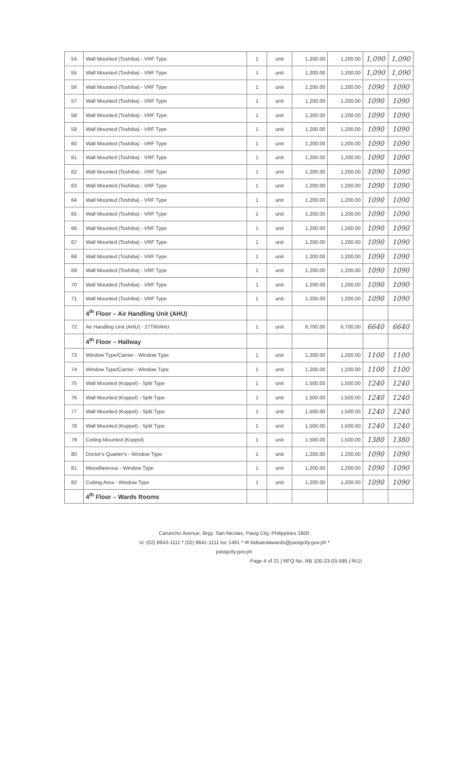| 54 | Wall Mounted (Toshiba) - VRF Type | 1 | unit | 1,200.00 | 1,200.00 | 1,090 | 1,090 |
| 55 | Wall Mounted (Toshiba) - VRF Type | 1 | unit | 1,200.00 | 1,200.00 | 1,090 | 1,090 |
| 56 | Wall Mounted (Toshiba) - VRF Type | 1 | unit | 1,200.00 | 1,200.00 | 1090 | 1090 |
| 57 | Wall Mounted (Toshiba) - VRF Type | 1 | unit | 1,200.00 | 1,200.00 | 1090 | 1090 |
| 58 | Wall Mounted (Toshiba) - VRF Type | 1 | unit | 1,200.00 | 1,200.00 | 1090 | 1090 |
| 59 | Wall Mounted (Toshiba) - VRF Type | 1 | unit | 1,200.00 | 1,200.00 | 1090 | 1090 |
| 60 | Wall Mounted (Toshiba) - VRF Type | 1 | unit | 1,200.00 | 1,200.00 | 1090 | 1090 |
| 61 | Wall Mounted (Toshiba) - VRF Type | 1 | unit | 1,200.00 | 1,200.00 | 1090 | 1090 |
| 62 | Wall Mounted (Toshiba) - VRF Type | 1 | unit | 1,200.00 | 1,200.00 | 1090 | 1090 |
| 63 | Wall Mounted (Toshiba) - VRF Type | 1 | unit | 1,200.00 | 1,200.00 | 1090 | 1090 |
| 64 | Wall Mounted (Toshiba) - VRF Type | 1 | unit | 1,200.00 | 1,200.00 | 1090 | 1090 |
| 65 | Wall Mounted (Toshiba) - VRF Type | 1 | unit | 1,200.00 | 1,200.00 | 1090 | 1090 |
| 66 | Wall Mounted (Toshiba) - VRF Type | 1 | unit | 1,200.00 | 1,200.00 | 1090 | 1090 |
| 67 | Wall Mounted (Toshiba) - VRF Type | 1 | unit | 1,200.00 | 1,200.00 | 1090 | 1090 |
| 68 | Wall Mounted (Toshiba) - VRF Type | 1 | unit | 1,200.00 | 1,200.00 | 1090 | 1090 |
| 69 | Wall Mounted (Toshiba) - VRF Type | 1 | unit | 1,200.00 | 1,200.00 | 1090 | 1090 |
| 70 | Wall Mounted (Toshiba) - VRF Type | 1 | unit | 1,200.00 | 1,200.00 | 1090 | 1090 |
| 71 | Wall Mounted (Toshiba) - VRF Type | 1 | unit | 1,200.00 | 1,200.00 | 1090 | 1090 |
| | 4<sup>th</sup> Floor – Air Handling Unit (AHU) | | | | | | |
| 72 | Air Handling Unit (AHU) - 27TR/AHU | 1 | unit | 6,700.00 | 6,700.00 | 6640 | 6640 |
| | 4<sup>th</sup> Floor – Hallway | | | | | | |
| 73 | Window Type/Carrier - Window Type | 1 | unit | 1,200.00 | 1,200.00 | 1100 | 1100 |
| 74 | Window Type/Carrier - Window Type | 1 | unit | 1,200.00 | 1,200.00 | 1100 | 1100 |
| 75 | Wall Mounted (Koppel) - Split Type | 1 | unit | 1,500.00 | 1,500.00 | 1240 | 1240 |
| 76 | Wall Mounted (Koppel) - Split Type | 1 | unit | 1,500.00 | 1,500.00 | 1240 | 1240 |
| 77 | Wall Mounted (Koppel) - Split Type | 1 | unit | 1,500.00 | 1,500.00 | 1240 | 1240 |
| 78 | Wall Mounted (Koppel) - Split Type | 1 | unit | 1,500.00 | 1,500.00 | 1240 | 1240 |
| 79 | Ceiling Mounted (Koppel) | 1 | unit | 1,500.00 | 1,500.00 | 1380 | 1380 |
| 80 | Doctor's Quarter's - Window Type | 1 | unit | 1,200.00 | 1,200.00 | 1090 | 1090 |
| 81 | Miscellaneous - Window Type | 1 | unit | 1,200.00 | 1,200.00 | 1090 | 1090 |
| 82 | Cutting Area - Window Type | 1 | unit | 1,200.00 | 1,200.00 | 1090 | 1090 |
| | 4<sup>th</sup> Floor – Wards Rooms | | | | | | |
Caruncho Avenue, Brgy. San Nicolas, Pasig City, Philippines 1600
☏ (02) 8643-1111 * (02) 8641-1111 loc 1491 * ✉ bidsandawards@pasigcity.gov.ph *
pasigcity.gov.ph
Page 4 of 21 | RFQ No. RB 100-23-03-595 | RLD